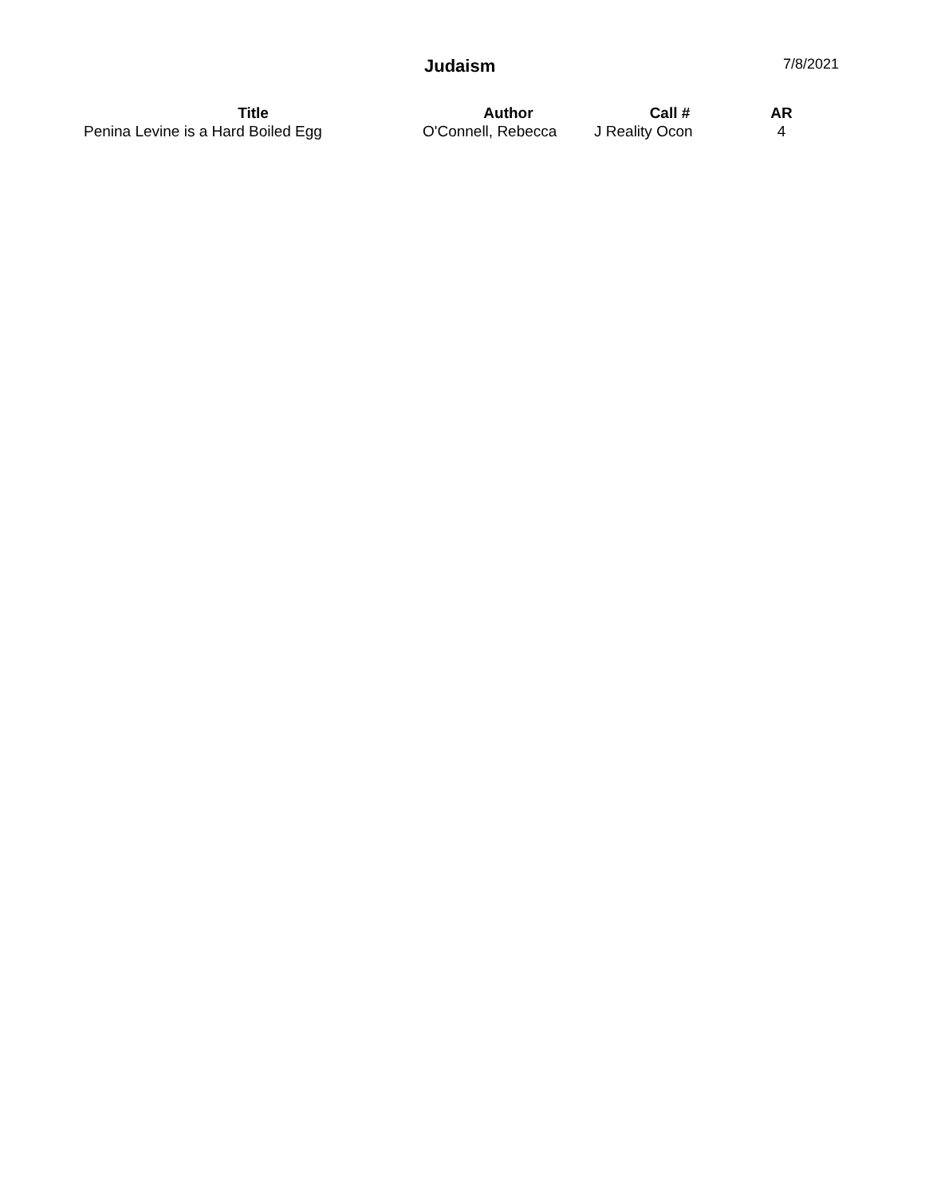Judaism 7/8/2021
| Title | Author | Call # | AR |
| --- | --- | --- | --- |
| Penina Levine is a Hard Boiled Egg | O'Connell, Rebecca | J Reality Ocon | 4 |